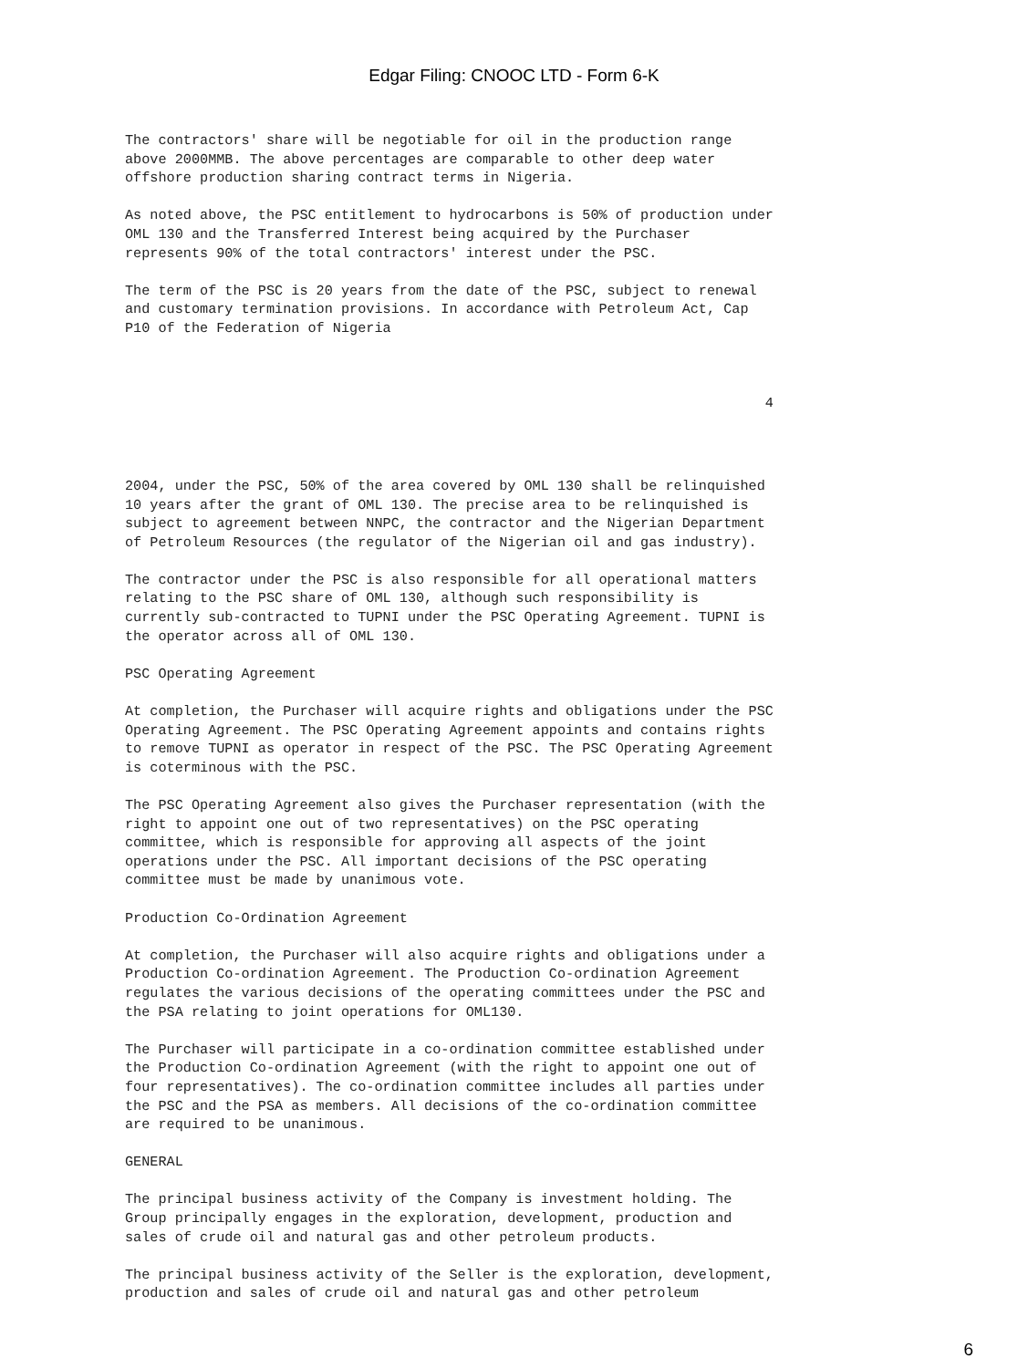Edgar Filing: CNOOC LTD - Form 6-K
The contractors' share will be negotiable for oil in the production range
above 2000MMB. The above percentages are comparable to other deep water
offshore production sharing contract terms in Nigeria.

As noted above, the PSC entitlement to hydrocarbons is 50% of production under
OML 130 and the Transferred Interest being acquired by the Purchaser
represents 90% of the total contractors' interest under the PSC.

The term of the PSC is 20 years from the date of the PSC, subject to renewal
and customary termination provisions. In accordance with Petroleum Act, Cap
P10 of the Federation of Nigeria



                                                                             4
2004, under the PSC, 50% of the area covered by OML 130 shall be relinquished
10 years after the grant of OML 130. The precise area to be relinquished is
subject to agreement between NNPC, the contractor and the Nigerian Department
of Petroleum Resources (the regulator of the Nigerian oil and gas industry).

The contractor under the PSC is also responsible for all operational matters
relating to the PSC share of OML 130, although such responsibility is
currently sub-contracted to TUPNI under the PSC Operating Agreement. TUPNI is
the operator across all of OML 130.

PSC Operating Agreement

At completion, the Purchaser will acquire rights and obligations under the PSC
Operating Agreement. The PSC Operating Agreement appoints and contains rights
to remove TUPNI as operator in respect of the PSC. The PSC Operating Agreement
is coterminous with the PSC.

The PSC Operating Agreement also gives the Purchaser representation (with the
right to appoint one out of two representatives) on the PSC operating
committee, which is responsible for approving all aspects of the joint
operations under the PSC. All important decisions of the PSC operating
committee must be made by unanimous vote.

Production Co-Ordination Agreement

At completion, the Purchaser will also acquire rights and obligations under a
Production Co-ordination Agreement. The Production Co-ordination Agreement
regulates the various decisions of the operating committees under the PSC and
the PSA relating to joint operations for OML130.

The Purchaser will participate in a co-ordination committee established under
the Production Co-ordination Agreement (with the right to appoint one out of
four representatives). The co-ordination committee includes all parties under
the PSC and the PSA as members. All decisions of the co-ordination committee
are required to be unanimous.

GENERAL

The principal business activity of the Company is investment holding. The
Group principally engages in the exploration, development, production and
sales of crude oil and natural gas and other petroleum products.

The principal business activity of the Seller is the exploration, development,
production and sales of crude oil and natural gas and other petroleum
6